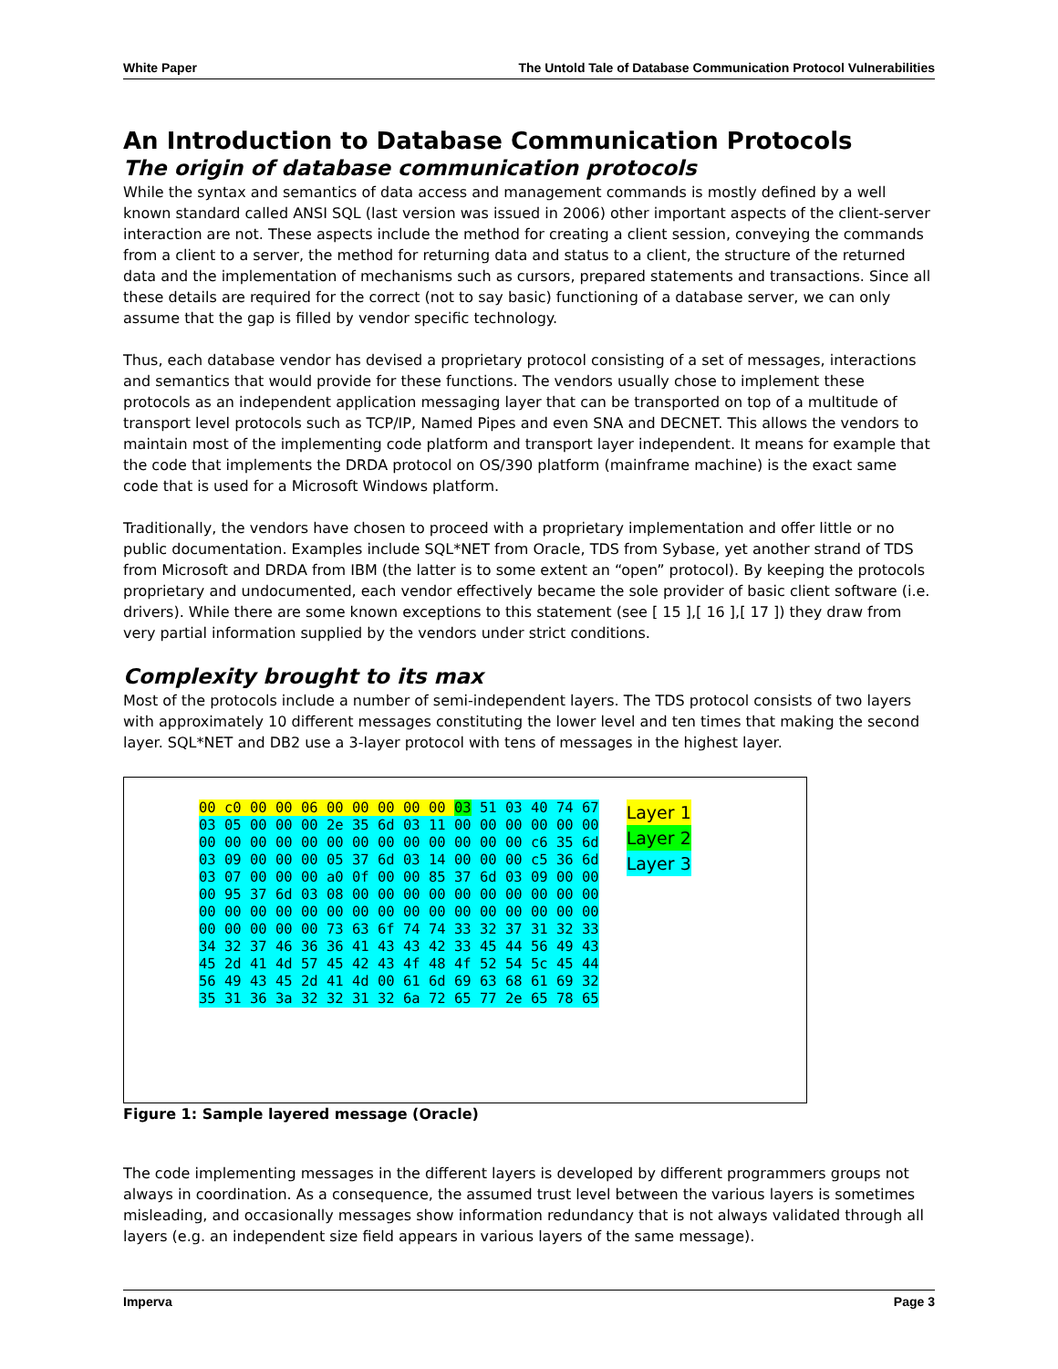White Paper The Untold Tale of Database Communication Protocol Vulnerabilities
An Introduction to Database Communication Protocols
The origin of database communication protocols
While the syntax and semantics of data access and management commands is mostly defined by a well known standard called ANSI SQL (last version was issued in 2006) other important aspects of the client-server interaction are not. These aspects include the method for creating a client session, conveying the commands from a client to a server, the method for returning data and status to a client, the structure of the returned data and the implementation of mechanisms such as cursors, prepared statements and transactions. Since all these details are required for the correct (not to say basic) functioning of a database server, we can only assume that the gap is filled by vendor specific technology.
Thus, each database vendor has devised a proprietary protocol consisting of a set of messages, interactions and semantics that would provide for these functions. The vendors usually chose to implement these protocols as an independent application messaging layer that can be transported on top of a multitude of transport level protocols such as TCP/IP, Named Pipes and even SNA and DECNET. This allows the vendors to maintain most of the implementing code platform and transport layer independent. It means for example that the code that implements the DRDA protocol on OS/390 platform (mainframe machine) is the exact same code that is used for a Microsoft Windows platform.
Traditionally, the vendors have chosen to proceed with a proprietary implementation and offer little or no public documentation. Examples include SQL*NET from Oracle, TDS from Sybase, yet another strand of TDS from Microsoft and DRDA from IBM (the latter is to some extent an “open” protocol). By keeping the protocols proprietary and undocumented, each vendor effectively became the sole provider of basic client software (i.e. drivers). While there are some known exceptions to this statement (see [ 15 ],[ 16 ],[ 17 ]) they draw from very partial information supplied by the vendors under strict conditions.
Complexity brought to its max
Most of the protocols include a number of semi-independent layers. The TDS protocol consists of two layers with approximately 10 different messages constituting the lower level and ten times that making the second layer. SQL*NET and DB2 use a 3-layer protocol with tens of messages in the highest layer.
00 c0 00 00 06 00 00 00 00 00 03 51 03 40 74 67
03 05 00 00 00 2e 35 6d 03 11 00 00 00 00 00 00
00 00 00 00 00 00 00 00 00 00 00 00 00 c6 35 6d
03 09 00 00 00 05 37 6d 03 14 00 00 00 c5 36 6d
03 07 00 00 00 a0 0f 00 00 85 37 6d 03 09 00 00
00 95 37 6d 03 08 00 00 00 00 00 00 00 00 00 00
00 00 00 00 00 00 00 00 00 00 00 00 00 00 00 00
00 00 00 00 00 73 63 6f 74 74 33 32 37 31 32 33
34 32 37 46 36 36 41 43 43 42 33 45 44 56 49 43
45 2d 41 4d 57 45 42 43 4f 48 4f 52 54 5c 45 44
56 49 43 45 2d 41 4d 00 61 6d 69 63 68 61 69 32
35 31 36 3a 32 32 31 32 6a 72 65 77 2e 65 78 65
Layer 1
Layer 2
Layer 3
Figure 1: Sample layered message (Oracle)
The code implementing messages in the different layers is developed by different programmers groups not always in coordination. As a consequence, the assumed trust level between the various layers is sometimes misleading, and occasionally messages show information redundancy that is not always validated through all layers (e.g. an independent size field appears in various layers of the same message).
Imperva Page 3